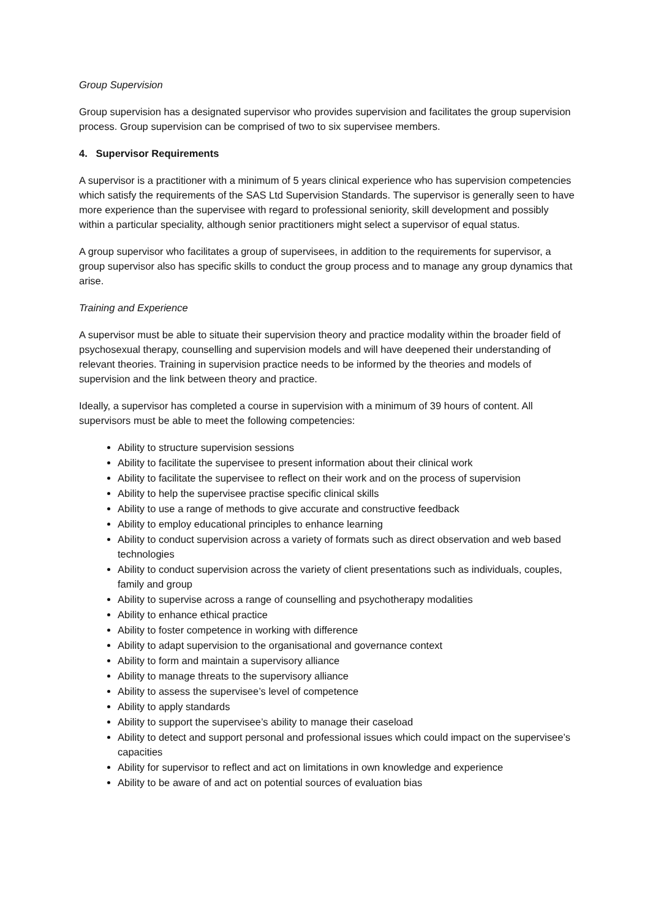Group Supervision
Group supervision has a designated supervisor who provides supervision and facilitates the group supervision process. Group supervision can be comprised of two to six supervisee members.
4. Supervisor Requirements
A supervisor is a practitioner with a minimum of 5 years clinical experience who has supervision competencies which satisfy the requirements of the SAS Ltd Supervision Standards. The supervisor is generally seen to have more experience than the supervisee with regard to professional seniority, skill development and possibly within a particular speciality, although senior practitioners might select a supervisor of equal status.
A group supervisor who facilitates a group of supervisees, in addition to the requirements for supervisor, a group supervisor also has specific skills to conduct the group process and to manage any group dynamics that arise.
Training and Experience
A supervisor must be able to situate their supervision theory and practice modality within the broader field of psychosexual therapy, counselling and supervision models and will have deepened their understanding of relevant theories. Training in supervision practice needs to be informed by the theories and models of supervision and the link between theory and practice.
Ideally, a supervisor has completed a course in supervision with a minimum of 39 hours of content. All supervisors must be able to meet the following competencies:
Ability to structure supervision sessions
Ability to facilitate the supervisee to present information about their clinical work
Ability to facilitate the supervisee to reflect on their work and on the process of supervision
Ability to help the supervisee practise specific clinical skills
Ability to use a range of methods to give accurate and constructive feedback
Ability to employ educational principles to enhance learning
Ability to conduct supervision across a variety of formats such as direct observation and web based technologies
Ability to conduct supervision across the variety of client presentations such as individuals, couples, family and group
Ability to supervise across a range of counselling and psychotherapy modalities
Ability to enhance ethical practice
Ability to foster competence in working with difference
Ability to adapt supervision to the organisational and governance context
Ability to form and maintain a supervisory alliance
Ability to manage threats to the supervisory alliance
Ability to assess the supervisee’s level of competence
Ability to apply standards
Ability to support the supervisee’s ability to manage their caseload
Ability to detect and support personal and professional issues which could impact on the supervisee’s capacities
Ability for supervisor to reflect and act on limitations in own knowledge and experience
Ability to be aware of and act on potential sources of evaluation bias